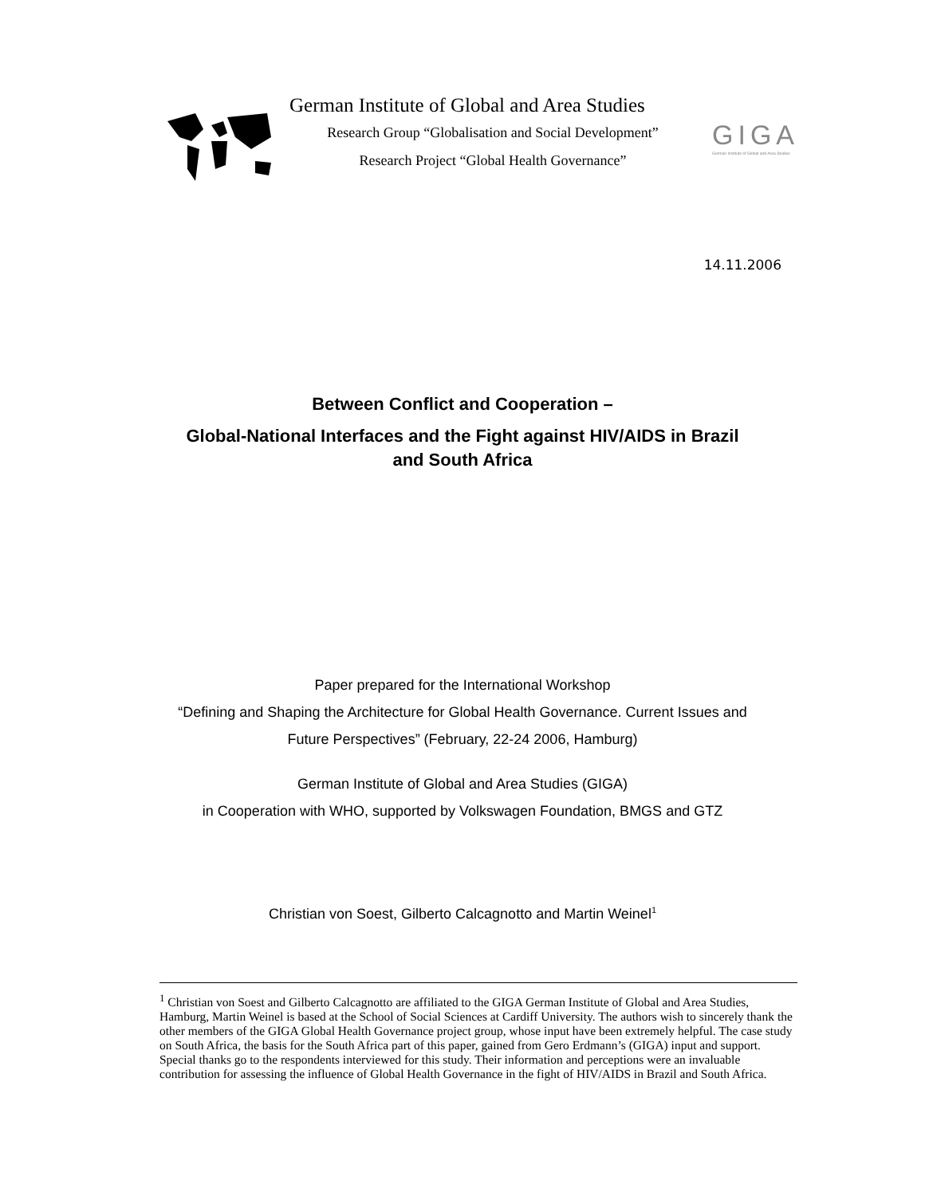German Institute of Global and Area Studies
Research Group “Globalisation and Social Development”
Research Project “Global Health Governance”
GIGA
German Institute of Global and Area Studies
14.11.2006
Between Conflict and Cooperation –
Global-National Interfaces and the Fight against HIV/AIDS in Brazil
and South Africa
Paper prepared for the International Workshop
“Defining and Shaping the Architecture for Global Health Governance. Current Issues and
Future Perspectives” (February, 22-24 2006, Hamburg)
German Institute of Global and Area Studies (GIGA)
in Cooperation with WHO, supported by Volkswagen Foundation, BMGS and GTZ
Christian von Soest, Gilberto Calcagnotto and Martin Weinel<sup>1</sup>
<sup>1</sup> Christian von Soest and Gilberto Calcagnotto are affiliated to the GIGA German Institute of Global and Area Studies, Hamburg, Martin Weinel is based at the School of Social Sciences at Cardiff University. The authors wish to sincerely thank the other members of the GIGA Global Health Governance project group, whose input have been extremely helpful. The case study on South Africa, the basis for the South Africa part of this paper, gained from Gero Erdmann’s (GIGA) input and support. Special thanks go to the respondents interviewed for this study. Their information and perceptions were an invaluable contribution for assessing the influence of Global Health Governance in the fight of HIV/AIDS in Brazil and South Africa.